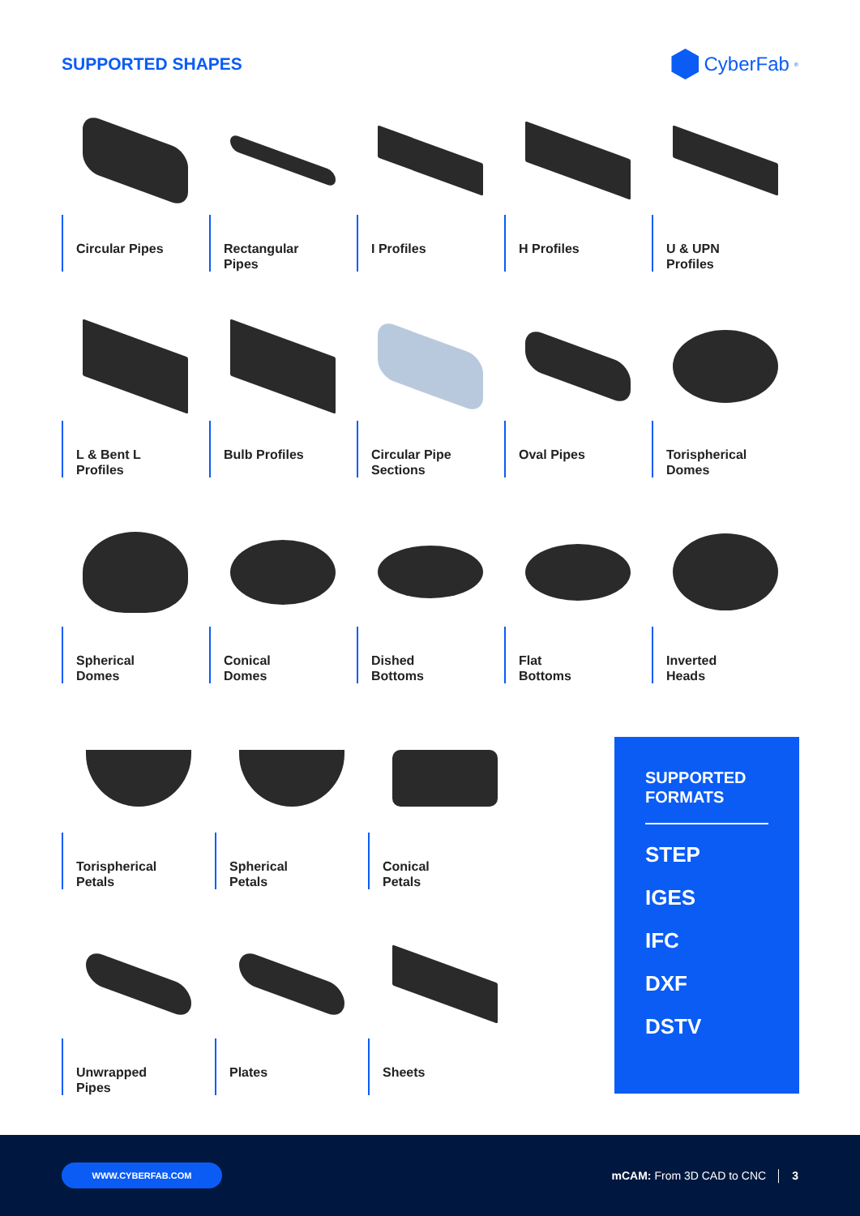SUPPORTED SHAPES CyberFab<sup>®</sup>
Circular Pipes Rectangular
Pipes
I Profiles H Profiles U & UPN
Profiles
L & Bent L
Profiles
Bulb Profiles Circular Pipe
Sections
Oval Pipes Torispherical
Domes
Spherical
Domes
Conical
Domes
Dished
Bottoms
Flat
Bottoms
Inverted
Heads
Torispherical
Petals
Spherical
Petals
Conical
Petals
Unwrapped
Pipes
Plates Sheets
SUPPORTED
FORMATS
STEP
IGES
IFC
DXF
DSTV
WWW.CYBERFAB.COM
mCAM: From 3D CAD to CNC │ 3